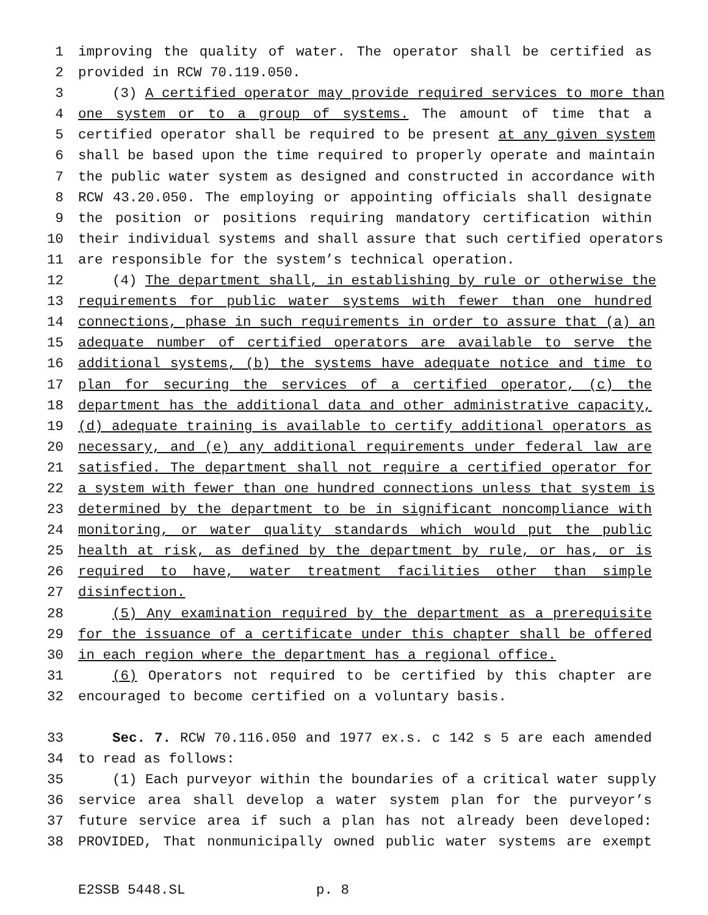1 improving the quality of water. The operator shall be certified as
2 provided in RCW 70.119.050.
3 (3) A certified operator may provide required services to more than
4 one system or to a group of systems. The amount of time that a
5 certified operator shall be required to be present at any given system
6 shall be based upon the time required to properly operate and maintain
7 the public water system as designed and constructed in accordance with
8 RCW 43.20.050. The employing or appointing officials shall designate
9 the position or positions requiring mandatory certification within
10 their individual systems and shall assure that such certified operators
11 are responsible for the system’s technical operation.
12 (4) The department shall, in establishing by rule or otherwise the
13 requirements for public water systems with fewer than one hundred
14 connections, phase in such requirements in order to assure that (a) an
15 adequate number of certified operators are available to serve the
16 additional systems, (b) the systems have adequate notice and time to
17 plan for securing the services of a certified operator, (c) the
18 department has the additional data and other administrative capacity,
19 (d) adequate training is available to certify additional operators as
20 necessary, and (e) any additional requirements under federal law are
21 satisfied. The department shall not require a certified operator for
22 a system with fewer than one hundred connections unless that system is
23 determined by the department to be in significant noncompliance with
24 monitoring, or water quality standards which would put the public
25 health at risk, as defined by the department by rule, or has, or is
26 required to have, water treatment facilities other than simple
27 disinfection.
28 (5) Any examination required by the department as a prerequisite
29 for the issuance of a certificate under this chapter shall be offered
30 in each region where the department has a regional office.
31 (6) Operators not required to be certified by this chapter are
32 encouraged to become certified on a voluntary basis.
33 Sec. 7. RCW 70.116.050 and 1977 ex.s. c 142 s 5 are each amended
34 to read as follows:
35 (1) Each purveyor within the boundaries of a critical water supply
36 service area shall develop a water system plan for the purveyor’s
37 future service area if such a plan has not already been developed:
38 PROVIDED, That nonmunicipally owned public water systems are exempt
E2SSB 5448.SL p. 8